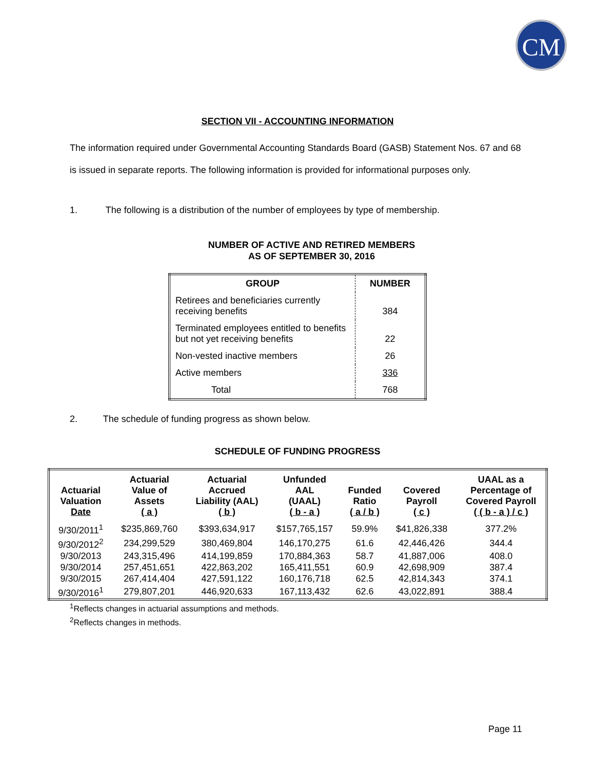CM
SECTION VII - ACCOUNTING INFORMATION
The information required under Governmental Accounting Standards Board (GASB) Statement Nos. 67 and 68 is issued in separate reports. The following information is provided for informational purposes only.
1. The following is a distribution of the number of employees by type of membership.
NUMBER OF ACTIVE AND RETIRED MEMBERS
AS OF SEPTEMBER 30, 2016
| GROUP | NUMBER |
| --- | --- |
| Retirees and beneficiaries currently receiving benefits | 384 |
| Terminated employees entitled to benefits but not yet receiving benefits | 22 |
| Non-vested inactive members | 26 |
| Active members | 336 |
| Total | 768 |
2. The schedule of funding progress as shown below.
SCHEDULE OF FUNDING PROGRESS
| Actuarial Valuation Date | Actuarial Value of Assets ( a ) | Actuarial Accrued Liability (AAL) ( b ) | Unfunded AAL (UAAL) ( b - a ) | Funded Ratio ( a / b ) | Covered Payroll ( c ) | UAAL as a Percentage of Covered Payroll ( ( b - a ) / c ) |
| --- | --- | --- | --- | --- | --- | --- |
| 9/30/2011<sup>1</sup> | $235,869,760 | $393,634,917 | $157,765,157 | 59.9% | $41,826,338 | 377.2% |
| 9/30/2012<sup>2</sup> | 234,299,529 | 380,469,804 | 146,170,275 | 61.6 | 42,446,426 | 344.4 |
| 9/30/2013 | 243,315,496 | 414,199,859 | 170,884,363 | 58.7 | 41,887,006 | 408.0 |
| 9/30/2014 | 257,451,651 | 422,863,202 | 165,411,551 | 60.9 | 42,698,909 | 387.4 |
| 9/30/2015 | 267,414,404 | 427,591,122 | 160,176,718 | 62.5 | 42,814,343 | 374.1 |
| 9/30/2016<sup>1</sup> | 279,807,201 | 446,920,633 | 167,113,432 | 62.6 | 43,022,891 | 388.4 |
<sup>1</sup> Reflects changes in actuarial assumptions and methods.
<sup>2</sup> Reflects changes in methods.
Page 11